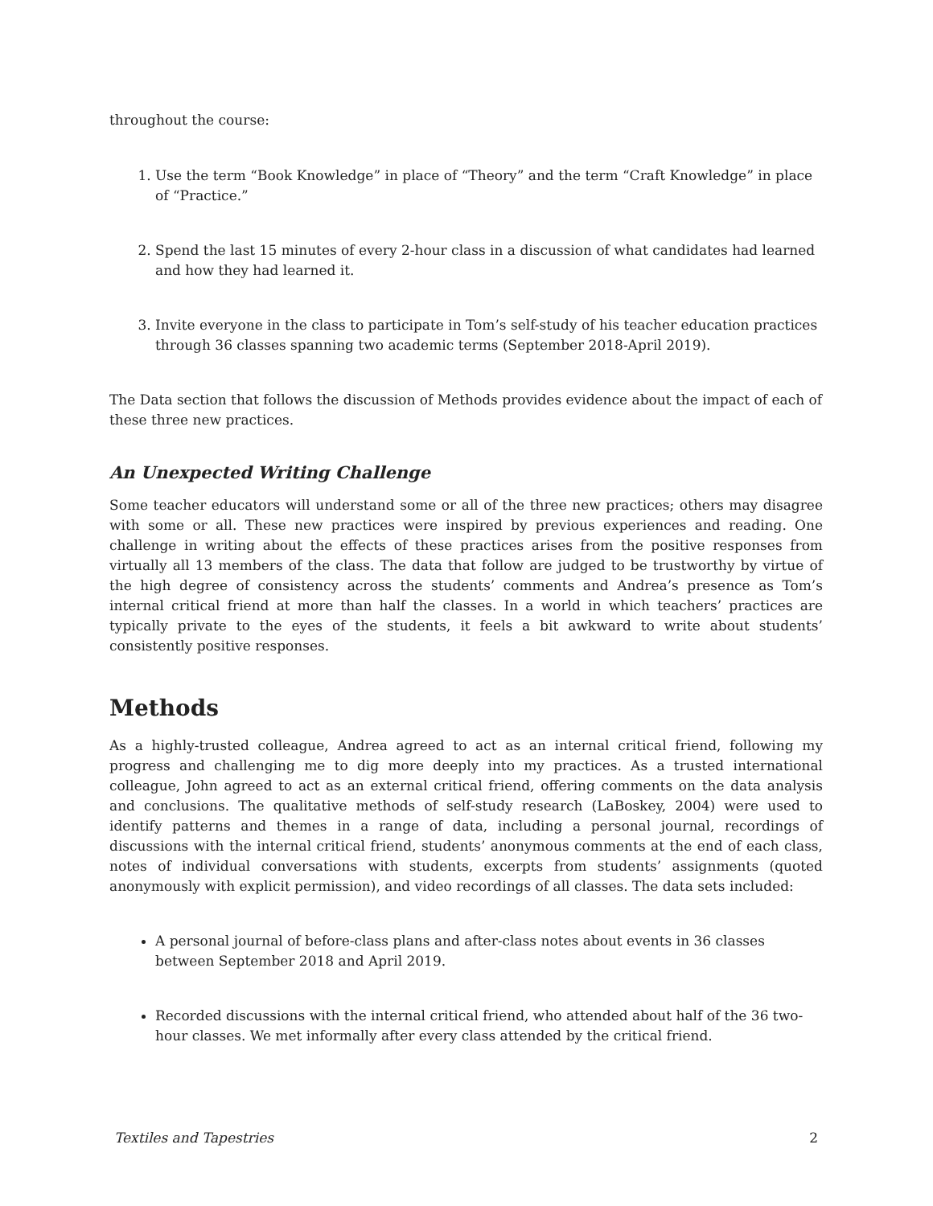throughout the course:
1. Use the term “Book Knowledge” in place of “Theory” and the term “Craft Knowledge” in place of “Practice.”
2. Spend the last 15 minutes of every 2-hour class in a discussion of what candidates had learned and how they had learned it.
3. Invite everyone in the class to participate in Tom’s self-study of his teacher education practices through 36 classes spanning two academic terms (September 2018-April 2019).
The Data section that follows the discussion of Methods provides evidence about the impact of each of these three new practices.
An Unexpected Writing Challenge
Some teacher educators will understand some or all of the three new practices; others may disagree with some or all. These new practices were inspired by previous experiences and reading. One challenge in writing about the effects of these practices arises from the positive responses from virtually all 13 members of the class. The data that follow are judged to be trustworthy by virtue of the high degree of consistency across the students’ comments and Andrea’s presence as Tom’s internal critical friend at more than half the classes. In a world in which teachers’ practices are typically private to the eyes of the students, it feels a bit awkward to write about students’ consistently positive responses.
Methods
As a highly-trusted colleague, Andrea agreed to act as an internal critical friend, following my progress and challenging me to dig more deeply into my practices. As a trusted international colleague, John agreed to act as an external critical friend, offering comments on the data analysis and conclusions. The qualitative methods of self-study research (LaBoskey, 2004) were used to identify patterns and themes in a range of data, including a personal journal, recordings of discussions with the internal critical friend, students’ anonymous comments at the end of each class, notes of individual conversations with students, excerpts from students’ assignments (quoted anonymously with explicit permission), and video recordings of all classes. The data sets included:
A personal journal of before-class plans and after-class notes about events in 36 classes between September 2018 and April 2019.
Recorded discussions with the internal critical friend, who attended about half of the 36 two-hour classes. We met informally after every class attended by the critical friend.
Textiles and Tapestries 2